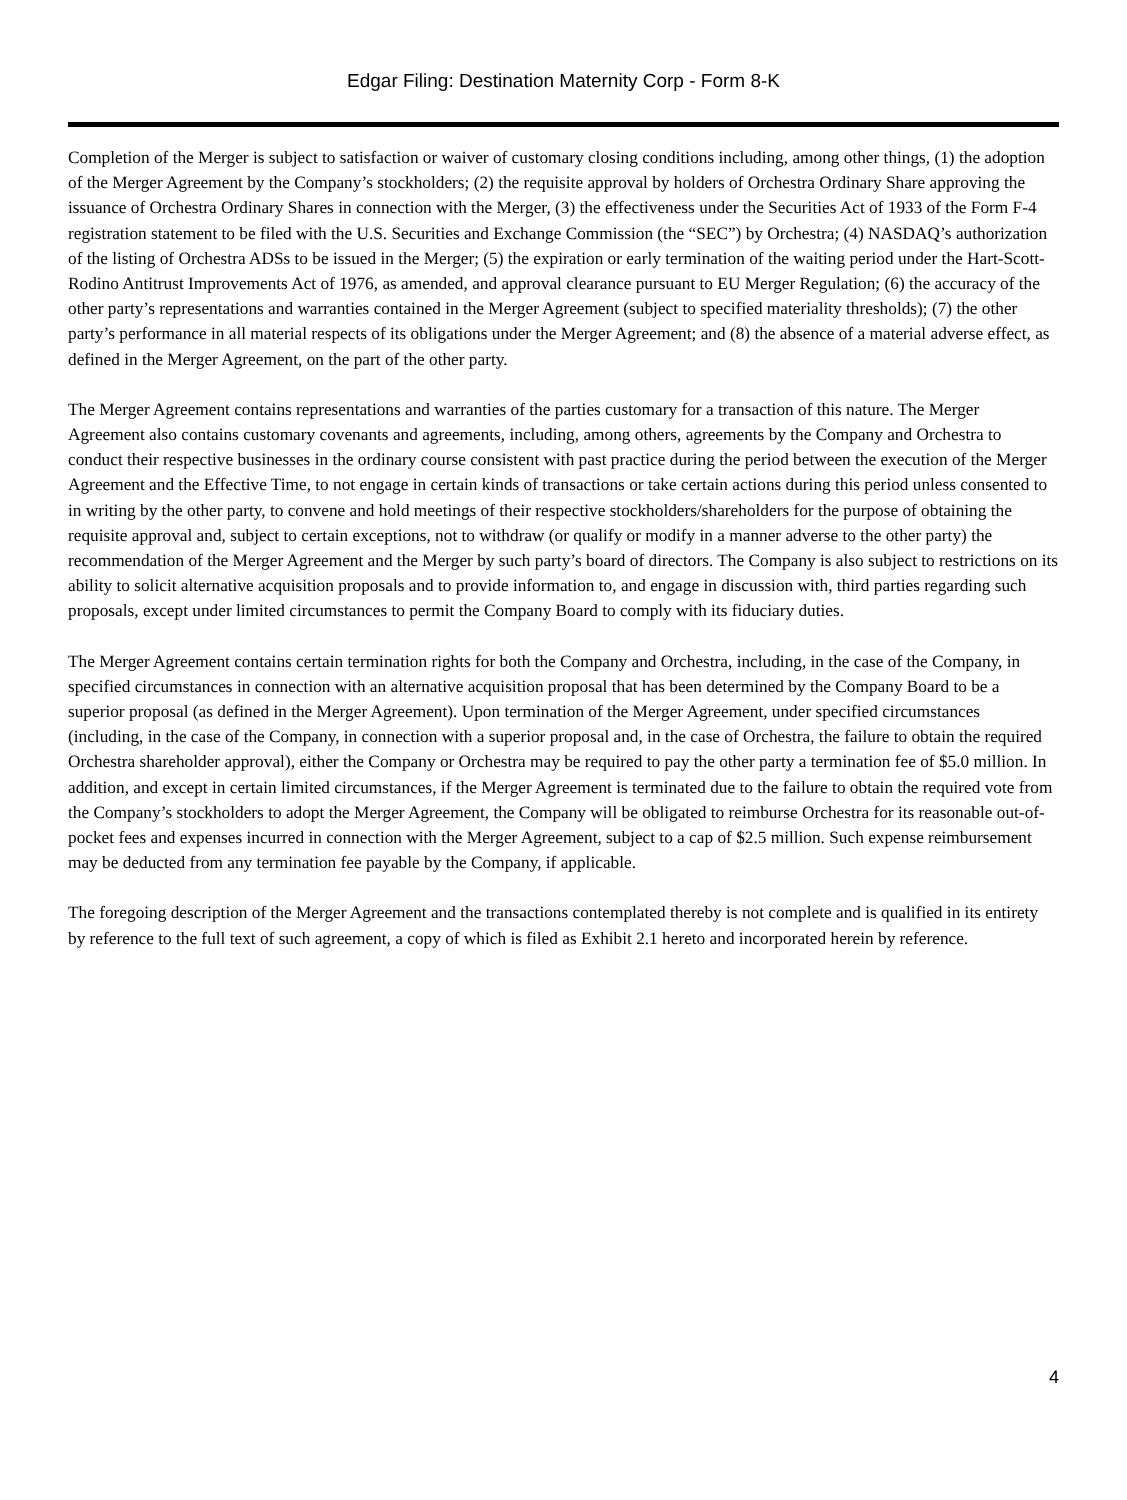Edgar Filing: Destination Maternity Corp - Form 8-K
Completion of the Merger is subject to satisfaction or waiver of customary closing conditions including, among other things, (1) the adoption of the Merger Agreement by the Company’s stockholders; (2) the requisite approval by holders of Orchestra Ordinary Share approving the issuance of Orchestra Ordinary Shares in connection with the Merger, (3) the effectiveness under the Securities Act of 1933 of the Form F-4 registration statement to be filed with the U.S. Securities and Exchange Commission (the “SEC”) by Orchestra; (4) NASDAQ’s authorization of the listing of Orchestra ADSs to be issued in the Merger; (5) the expiration or early termination of the waiting period under the Hart-Scott-Rodino Antitrust Improvements Act of 1976, as amended, and approval clearance pursuant to EU Merger Regulation; (6) the accuracy of the other party’s representations and warranties contained in the Merger Agreement (subject to specified materiality thresholds); (7) the other party’s performance in all material respects of its obligations under the Merger Agreement; and (8) the absence of a material adverse effect, as defined in the Merger Agreement, on the part of the other party.
The Merger Agreement contains representations and warranties of the parties customary for a transaction of this nature. The Merger Agreement also contains customary covenants and agreements, including, among others, agreements by the Company and Orchestra to conduct their respective businesses in the ordinary course consistent with past practice during the period between the execution of the Merger Agreement and the Effective Time, to not engage in certain kinds of transactions or take certain actions during this period unless consented to in writing by the other party, to convene and hold meetings of their respective stockholders/shareholders for the purpose of obtaining the requisite approval and, subject to certain exceptions, not to withdraw (or qualify or modify in a manner adverse to the other party) the recommendation of the Merger Agreement and the Merger by such party’s board of directors. The Company is also subject to restrictions on its ability to solicit alternative acquisition proposals and to provide information to, and engage in discussion with, third parties regarding such proposals, except under limited circumstances to permit the Company Board to comply with its fiduciary duties.
The Merger Agreement contains certain termination rights for both the Company and Orchestra, including, in the case of the Company, in specified circumstances in connection with an alternative acquisition proposal that has been determined by the Company Board to be a superior proposal (as defined in the Merger Agreement). Upon termination of the Merger Agreement, under specified circumstances (including, in the case of the Company, in connection with a superior proposal and, in the case of Orchestra, the failure to obtain the required Orchestra shareholder approval), either the Company or Orchestra may be required to pay the other party a termination fee of $5.0 million. In addition, and except in certain limited circumstances, if the Merger Agreement is terminated due to the failure to obtain the required vote from the Company’s stockholders to adopt the Merger Agreement, the Company will be obligated to reimburse Orchestra for its reasonable out-of-pocket fees and expenses incurred in connection with the Merger Agreement, subject to a cap of $2.5 million. Such expense reimbursement may be deducted from any termination fee payable by the Company, if applicable.
The foregoing description of the Merger Agreement and the transactions contemplated thereby is not complete and is qualified in its entirety by reference to the full text of such agreement, a copy of which is filed as Exhibit 2.1 hereto and incorporated herein by reference.
4